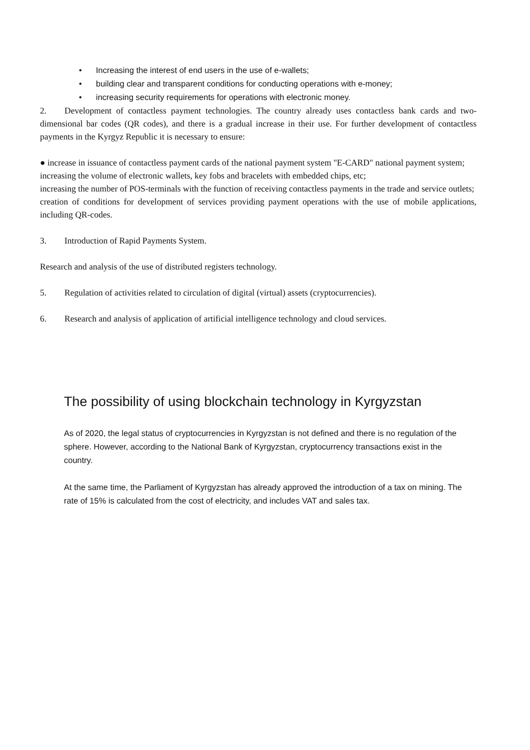• Increasing the interest of end users in the use of e-wallets;
• building clear and transparent conditions for conducting operations with e-money;
• increasing security requirements for operations with electronic money.
2. Development of contactless payment technologies. The country already uses contactless bank cards and two-dimensional bar codes (QR codes), and there is a gradual increase in their use. For further development of contactless payments in the Kyrgyz Republic it is necessary to ensure:
● increase in issuance of contactless payment cards of the national payment system "E-CARD" national payment system;
increasing the volume of electronic wallets, key fobs and bracelets with embedded chips, etc;
increasing the number of POS-terminals with the function of receiving contactless payments in the trade and service outlets;
creation of conditions for development of services providing payment operations with the use of mobile applications, including QR-codes.
3. Introduction of Rapid Payments System.
Research and analysis of the use of distributed registers technology.
5. Regulation of activities related to circulation of digital (virtual) assets (cryptocurrencies).
6. Research and analysis of application of artificial intelligence technology and cloud services.
The possibility of using blockchain technology in Kyrgyzstan
As of 2020, the legal status of cryptocurrencies in Kyrgyzstan is not defined and there is no regulation of the sphere. However, according to the National Bank of Kyrgyzstan, cryptocurrency transactions exist in the country.
At the same time, the Parliament of Kyrgyzstan has already approved the introduction of a tax on mining. The rate of 15% is calculated from the cost of electricity, and includes VAT and sales tax.